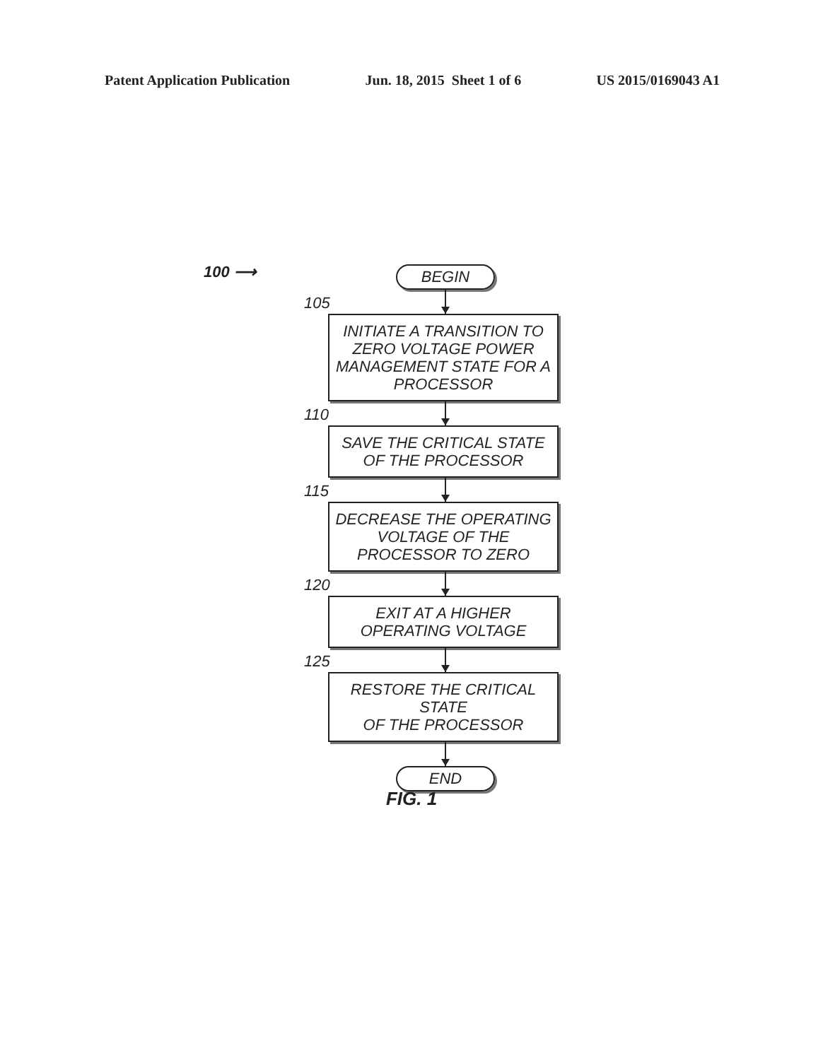Patent Application Publication Jun. 18, 2015 Sheet 1 of 6 US 2015/0169043 A1
100 ⟶
BEGIN
105
INITIATE A TRANSITION TO ZERO VOLTAGE POWER MANAGEMENT STATE FOR A PROCESSOR
110
SAVE THE CRITICAL STATE
OF THE PROCESSOR
115
DECREASE THE OPERATING VOLTAGE OF THE PROCESSOR TO ZERO
120
EXIT AT A HIGHER OPERATING VOLTAGE
125
RESTORE THE CRITICAL STATE
OF THE PROCESSOR
END
FIG. 1